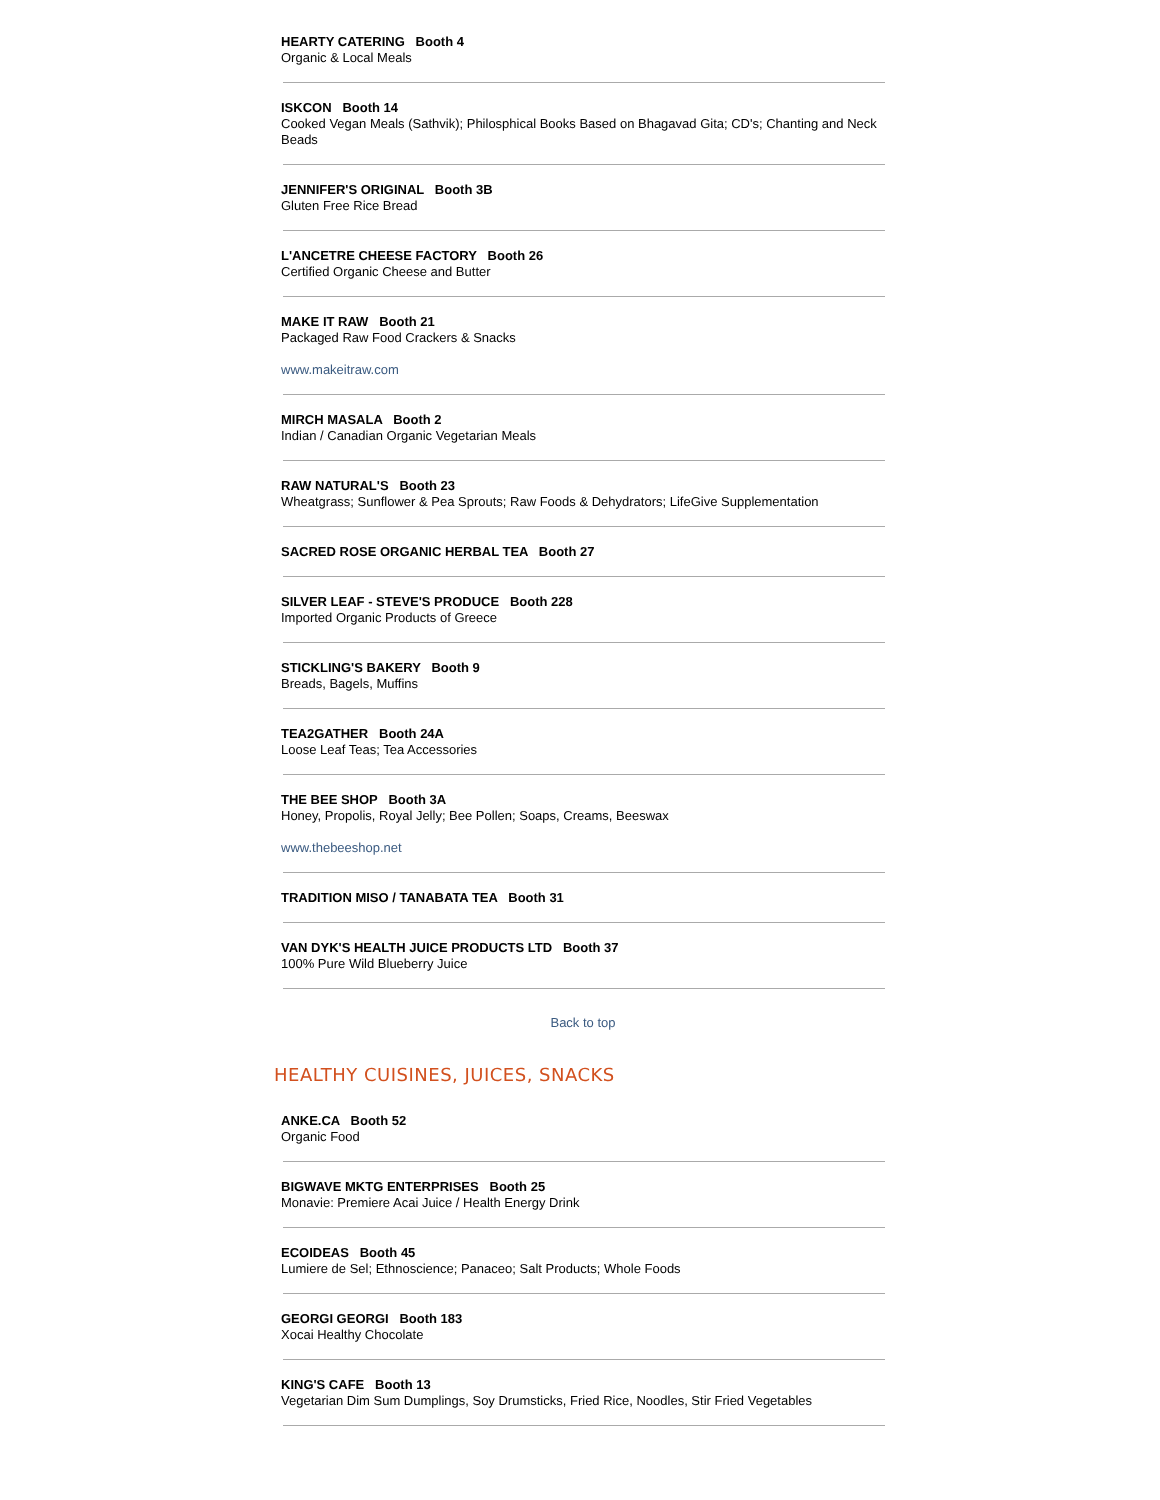HEARTY CATERING Booth 4
Organic & Local Meals
ISKCON Booth 14
Cooked Vegan Meals (Sathvik); Philosphical Books Based on Bhagavad Gita; CD's; Chanting and Neck Beads
JENNIFER'S ORIGINAL Booth 3B
Gluten Free Rice Bread
L'ANCETRE CHEESE FACTORY Booth 26
Certified Organic Cheese and Butter
MAKE IT RAW Booth 21
Packaged Raw Food Crackers & Snacks
www.makeitraw.com
MIRCH MASALA Booth 2
Indian / Canadian Organic Vegetarian Meals
RAW NATURAL'S Booth 23
Wheatgrass; Sunflower & Pea Sprouts; Raw Foods & Dehydrators; LifeGive Supplementation
SACRED ROSE ORGANIC HERBAL TEA Booth 27
SILVER LEAF - STEVE'S PRODUCE Booth 228
Imported Organic Products of Greece
STICKLING'S BAKERY Booth 9
Breads, Bagels, Muffins
TEA2GATHER Booth 24A
Loose Leaf Teas; Tea Accessories
THE BEE SHOP Booth 3A
Honey, Propolis, Royal Jelly; Bee Pollen; Soaps, Creams, Beeswax
www.thebeeshop.net
TRADITION MISO / TANABATA TEA Booth 31
VAN DYK'S HEALTH JUICE PRODUCTS LTD Booth 37
100% Pure Wild Blueberry Juice
Back to top
HEALTHY CUISINES, JUICES, SNACKS
ANKE.CA Booth 52
Organic Food
BIGWAVE MKTG ENTERPRISES Booth 25
Monavie: Premiere Acai Juice / Health Energy Drink
ECOIDEAS Booth 45
Lumiere de Sel; Ethnoscience; Panaceo; Salt Products; Whole Foods
GEORGI GEORGI Booth 183
Xocai Healthy Chocolate
KING'S CAFE Booth 13
Vegetarian Dim Sum Dumplings, Soy Drumsticks, Fried Rice, Noodles, Stir Fried Vegetables